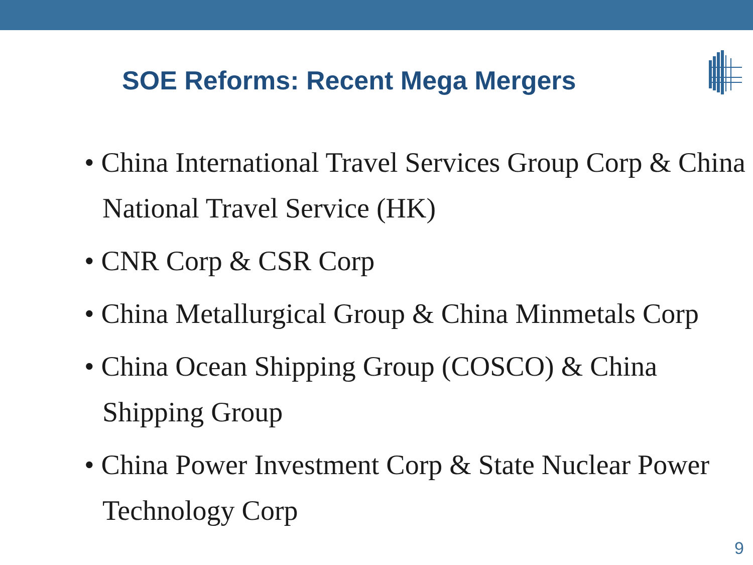SOE Reforms: Recent Mega Mergers
• China International Travel Services Group Corp & China National Travel Service (HK)
• CNR Corp & CSR Corp
• China Metallurgical Group & China Minmetals Corp
• China Ocean Shipping Group (COSCO) & China Shipping Group
• China Power Investment Corp & State Nuclear Power Technology Corp
9